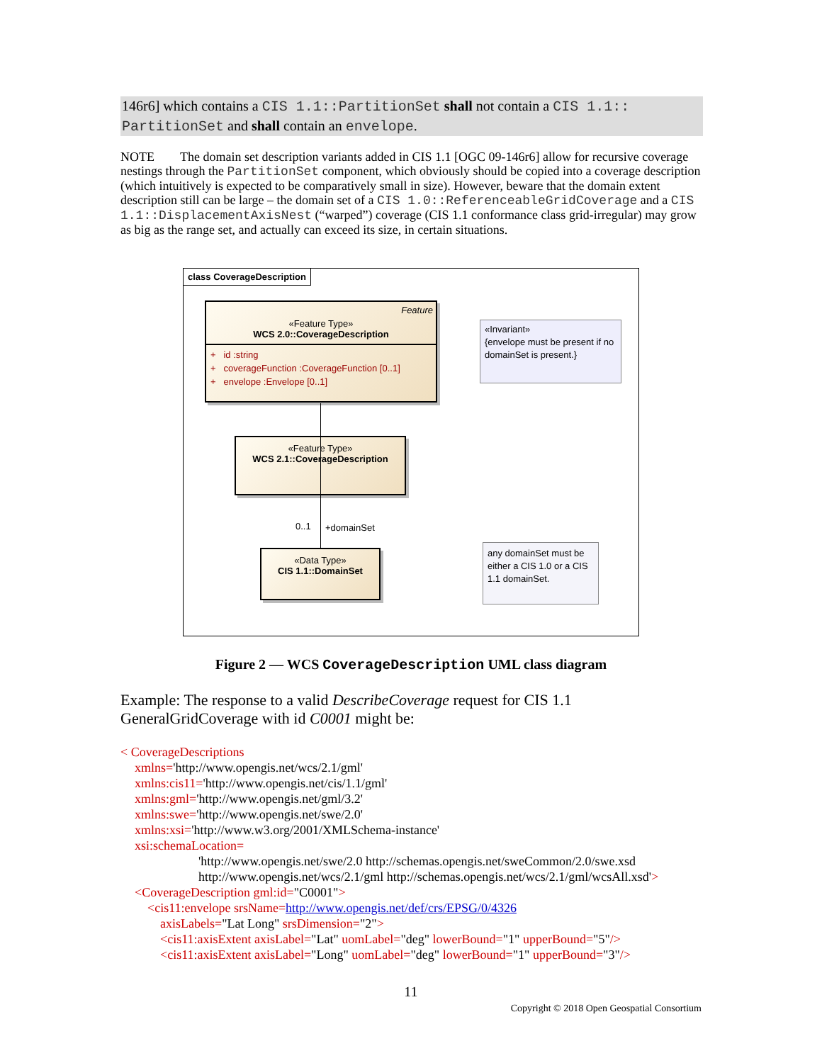146r6] which contains a CIS 1.1::PartitionSet shall not contain a CIS 1.1:: PartitionSet and shall contain an envelope.
NOTE The domain set description variants added in CIS 1.1 [OGC 09-146r6] allow for recursive coverage nestings through the PartitionSet component, which obviously should be copied into a coverage description (which intuitively is expected to be comparatively small in size). However, beware that the domain extent description still can be large – the domain set of a CIS 1.0::ReferenceableGridCoverage and a CIS 1.1::DisplacementAxisNest (“warped”) coverage (CIS 1.1 conformance class grid-irregular) may grow as big as the range set, and actually can exceed its size, in certain situations.
class CoverageDescription
Feature
«Feature Type»
WCS 2.0::CoverageDescription
+ id :string
+ coverageFunction :CoverageFunction [0..1]
+ envelope :Envelope [0..1]
«Invariant»
{envelope must be present if no domainSet is present.}
«Feature Type»
WCS 2.1::CoverageDescription
0..1 +domainSet
«Data Type»
CIS 1.1::DomainSet
any domainSet must be either a CIS 1.0 or a CIS 1.1 domainSet.
Figure 2 — WCS CoverageDescription UML class diagram
Example: The response to a valid DescribeCoverage request for CIS 1.1 GeneralGridCoverage with id C0001 might be:
< CoverageDescriptions
xmlns='http://www.opengis.net/wcs/2.1/gml'
xmlns:cis11='http://www.opengis.net/cis/1.1/gml'
xmlns:gml='http://www.opengis.net/gml/3.2'
xmlns:swe='http://www.opengis.net/swe/2.0'
xmlns:xsi='http://www.w3.org/2001/XMLSchema-instance'
xsi:schemaLocation=
'http://www.opengis.net/swe/2.0 http://schemas.opengis.net/sweCommon/2.0/swe.xsd
http://www.opengis.net/wcs/2.1/gml http://schemas.opengis.net/wcs/2.1/gml/wcsAll.xsd'>
<CoverageDescription gml:id="C0001">
<cis11:envelope srsName=http://www.opengis.net/def/crs/EPSG/0/4326
axisLabels="Lat Long" srsDimension="2">
<cis11:axisExtent axisLabel="Lat" uomLabel="deg" lowerBound="1" upperBound="5"/>
<cis11:axisExtent axisLabel="Long" uomLabel="deg" lowerBound="1" upperBound="3"/>
11
Copyright © 2018 Open Geospatial Consortium